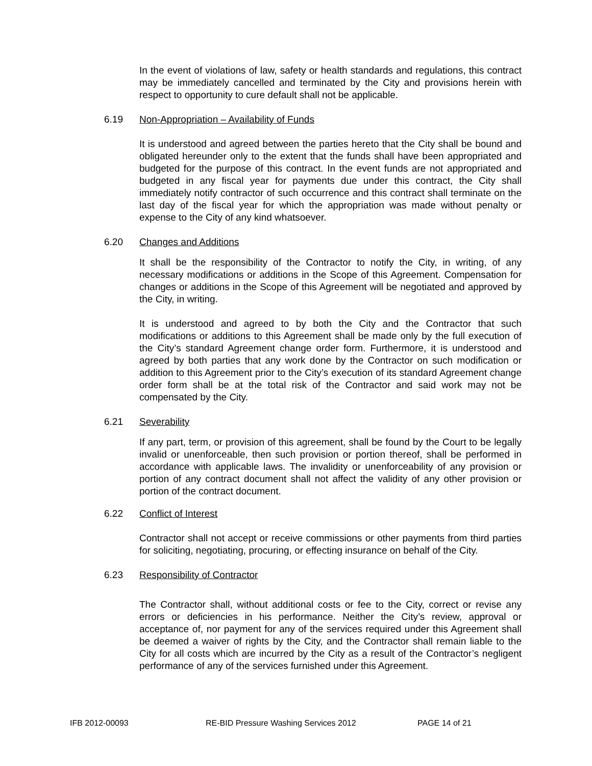In the event of violations of law, safety or health standards and regulations, this contract may be immediately cancelled and terminated by the City and provisions herein with respect to opportunity to cure default shall not be applicable.
6.19 Non-Appropriation – Availability of Funds
It is understood and agreed between the parties hereto that the City shall be bound and obligated hereunder only to the extent that the funds shall have been appropriated and budgeted for the purpose of this contract. In the event funds are not appropriated and budgeted in any fiscal year for payments due under this contract, the City shall immediately notify contractor of such occurrence and this contract shall terminate on the last day of the fiscal year for which the appropriation was made without penalty or expense to the City of any kind whatsoever.
6.20 Changes and Additions
It shall be the responsibility of the Contractor to notify the City, in writing, of any necessary modifications or additions in the Scope of this Agreement. Compensation for changes or additions in the Scope of this Agreement will be negotiated and approved by the City, in writing.
It is understood and agreed to by both the City and the Contractor that such modifications or additions to this Agreement shall be made only by the full execution of the City’s standard Agreement change order form. Furthermore, it is understood and agreed by both parties that any work done by the Contractor on such modification or addition to this Agreement prior to the City’s execution of its standard Agreement change order form shall be at the total risk of the Contractor and said work may not be compensated by the City.
6.21 Severability
If any part, term, or provision of this agreement, shall be found by the Court to be legally invalid or unenforceable, then such provision or portion thereof, shall be performed in accordance with applicable laws. The invalidity or unenforceability of any provision or portion of any contract document shall not affect the validity of any other provision or portion of the contract document.
6.22 Conflict of Interest
Contractor shall not accept or receive commissions or other payments from third parties for soliciting, negotiating, procuring, or effecting insurance on behalf of the City.
6.23 Responsibility of Contractor
The Contractor shall, without additional costs or fee to the City, correct or revise any errors or deficiencies in his performance. Neither the City’s review, approval or acceptance of, nor payment for any of the services required under this Agreement shall be deemed a waiver of rights by the City, and the Contractor shall remain liable to the City for all costs which are incurred by the City as a result of the Contractor’s negligent performance of any of the services furnished under this Agreement.
IFB 2012-00093 RE-BID Pressure Washing Services 2012 PAGE 14 of 21